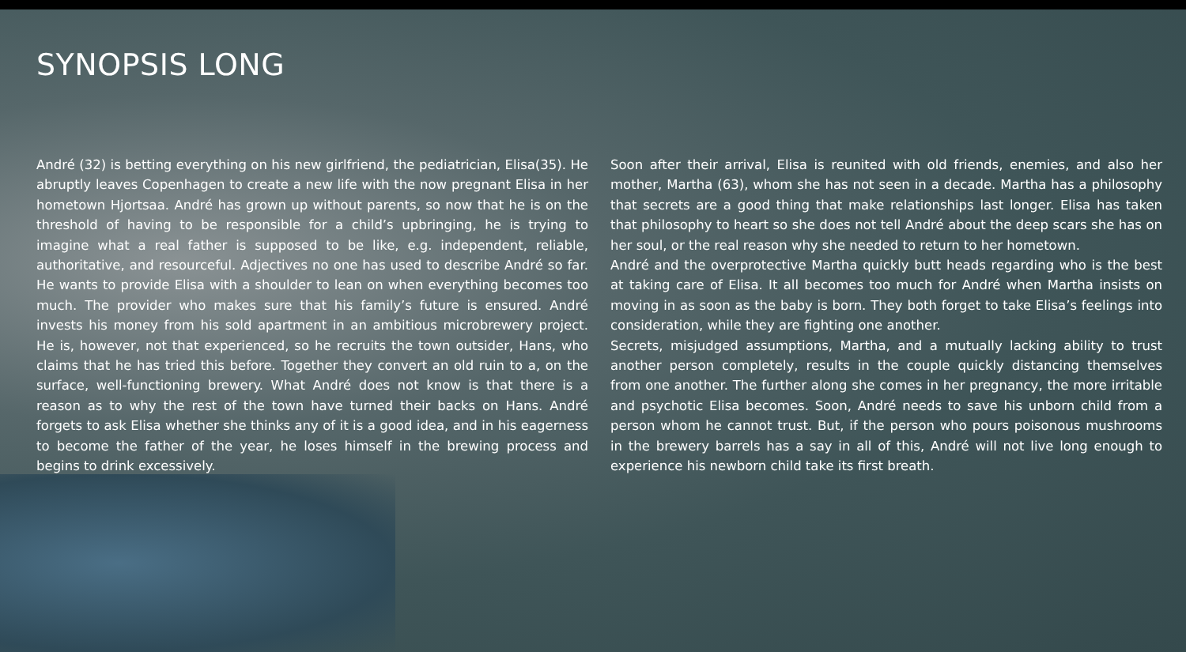SYNOPSIS LONG
André (32) is betting everything on his new girlfriend, the pediatrician, Elisa(35). He abruptly leaves Copenhagen to create a new life with the now pregnant Elisa in her hometown Hjortsaa. André has grown up without parents, so now that he is on the threshold of having to be responsible for a child’s upbringing, he is trying to imagine what a real father is supposed to be like, e.g. independent, reliable, authoritative, and resourceful. Adjectives no one has used to describe André so far. He wants to provide Elisa with a shoulder to lean on when everything becomes too much. The provider who makes sure that his family’s future is ensured. André invests his money from his sold apartment in an ambitious microbrewery project. He is, however, not that experienced, so he recruits the town outsider, Hans, who claims that he has tried this before. Together they convert an old ruin to a, on the surface, well-functioning brewery. What André does not know is that there is a reason as to why the rest of the town have turned their backs on Hans. André forgets to ask Elisa whether she thinks any of it is a good idea, and in his eagerness to become the father of the year, he loses himself in the brewing process and begins to drink excessively.
Soon after their arrival, Elisa is reunited with old friends, enemies, and also her mother, Martha (63), whom she has not seen in a decade. Martha has a philosophy that secrets are a good thing that make relationships last longer. Elisa has taken that philosophy to heart so she does not tell André about the deep scars she has on her soul, or the real reason why she needed to return to her hometown.
André and the overprotective Martha quickly butt heads regarding who is the best at taking care of Elisa. It all becomes too much for André when Martha insists on moving in as soon as the baby is born. They both forget to take Elisa’s feelings into consideration, while they are fighting one another.
Secrets, misjudged assumptions, Martha, and a mutually lacking ability to trust another person completely, results in the couple quickly distancing themselves from one another. The further along she comes in her pregnancy, the more irritable and psychotic Elisa becomes. Soon, André needs to save his unborn child from a person whom he cannot trust. But, if the person who pours poisonous mushrooms in the brewery barrels has a say in all of this, André will not live long enough to experience his newborn child take its first breath.